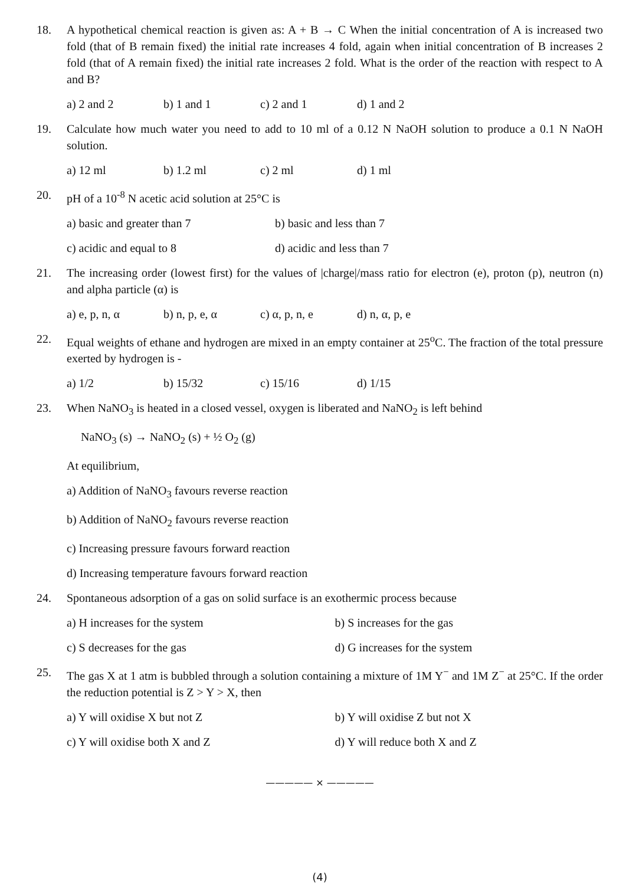18. A hypothetical chemical reaction is given as: A + B → C When the initial concentration of A is increased two fold (that of B remain fixed) the initial rate increases 4 fold, again when initial concentration of B increases 2 fold (that of A remain fixed) the initial rate increases 2 fold. What is the order of the reaction with respect to A and B?
a) 2 and 2 b) 1 and 1 c) 2 and 1 d) 1 and 2
19. Calculate how much water you need to add to 10 ml of a 0.12 N NaOH solution to produce a 0.1 N NaOH solution.
a) 12 ml b) 1.2 ml c) 2 ml d) 1 ml
20. pH of a 10<sup>-8</sup> N acetic acid solution at 25°C is
a) basic and greater than 7 b) basic and less than 7
c) acidic and equal to 8 d) acidic and less than 7
21. The increasing order (lowest first) for the values of |charge|/mass ratio for electron (e), proton (p), neutron (n) and alpha particle (α) is
a) e, p, n, α b) n, p, e, α c) α, p, n, e d) n, α, p, e
22. Equal weights of ethane and hydrogen are mixed in an empty container at 25<sup>o</sup>C. The fraction of the total pressure exerted by hydrogen is -
a) 1/2 b) 15/32 c) 15/16 d) 1/15
23. When NaNO<sub>3</sub> is heated in a closed vessel, oxygen is liberated and NaNO<sub>2</sub> is left behind
NaNO<sub>3</sub> (s) → NaNO<sub>2</sub> (s) + ½ O<sub>2</sub> (g)
At equilibrium,
a) Addition of NaNO<sub>3</sub> favours reverse reaction
b) Addition of NaNO<sub>2</sub> favours reverse reaction
c) Increasing pressure favours forward reaction
d) Increasing temperature favours forward reaction
24. Spontaneous adsorption of a gas on solid surface is an exothermic process because
a) H increases for the system b) S increases for the gas
c) S decreases for the gas d) G increases for the system
25. The gas X at 1 atm is bubbled through a solution containing a mixture of 1M Y<sup>−</sup> and 1M Z<sup>−</sup> at 25°C. If the order the reduction potential is Z > Y > X, then
a) Y will oxidise X but not Z b) Y will oxidise Z but not X
c) Y will oxidise both X and Z d) Y will reduce both X and Z
————— × —————
(4)